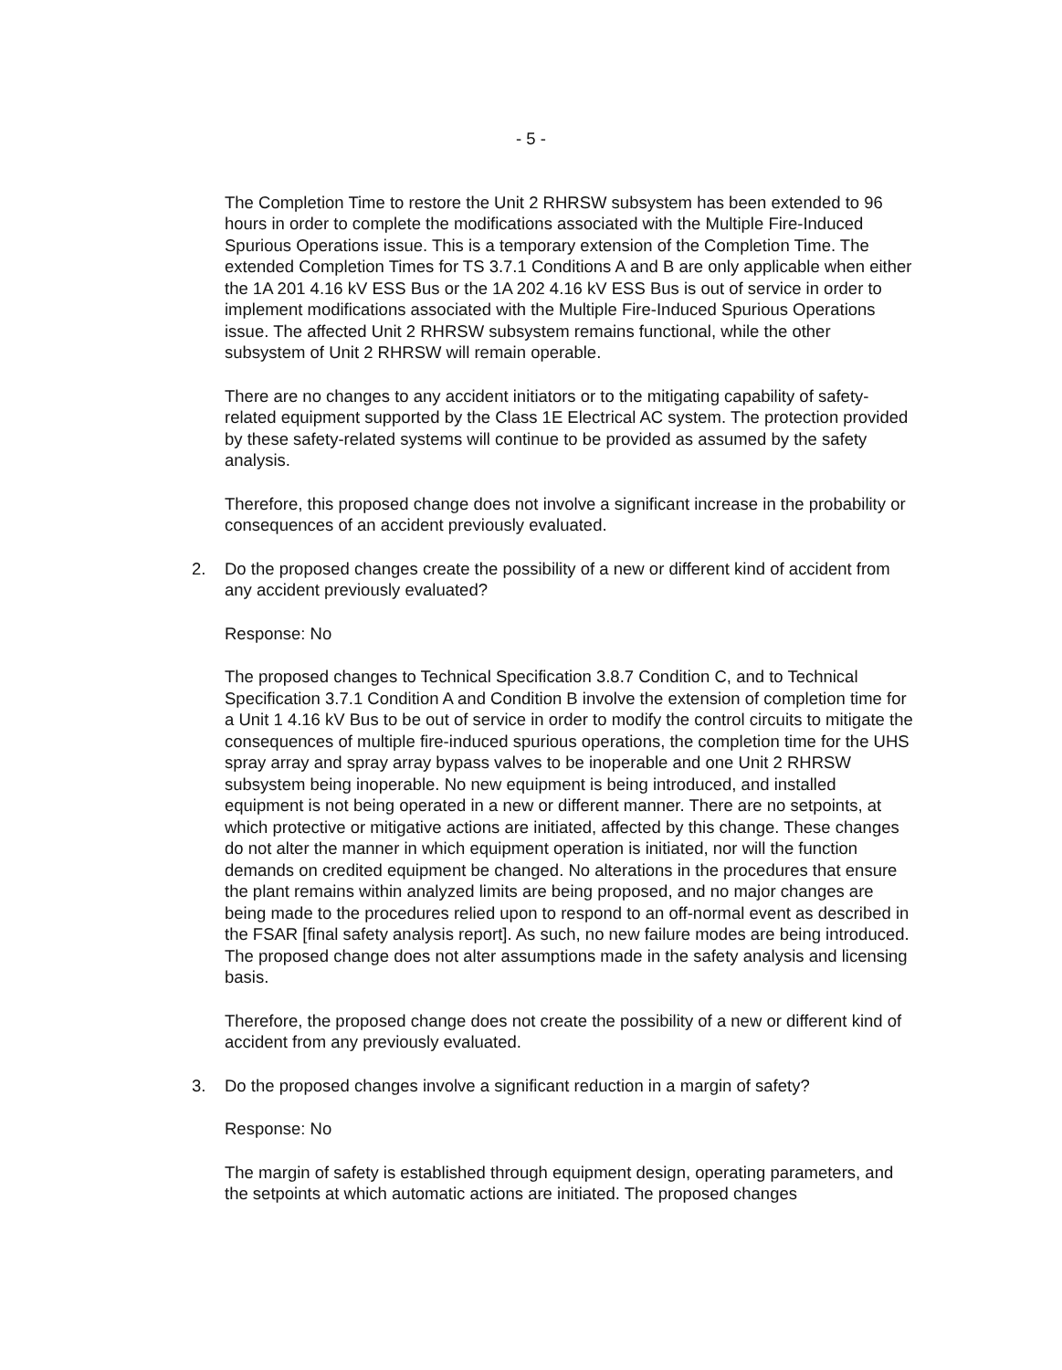- 5 -
The Completion Time to restore the Unit 2 RHRSW subsystem has been extended to 96 hours in order to complete the modifications associated with the Multiple Fire-Induced Spurious Operations issue. This is a temporary extension of the Completion Time. The extended Completion Times for TS 3.7.1 Conditions A and B are only applicable when either the 1A 201 4.16 kV ESS Bus or the 1A 202 4.16 kV ESS Bus is out of service in order to implement modifications associated with the Multiple Fire-Induced Spurious Operations issue. The affected Unit 2 RHRSW subsystem remains functional, while the other subsystem of Unit 2 RHRSW will remain operable.
There are no changes to any accident initiators or to the mitigating capability of safety-related equipment supported by the Class 1E Electrical AC system. The protection provided by these safety-related systems will continue to be provided as assumed by the safety analysis.
Therefore, this proposed change does not involve a significant increase in the probability or consequences of an accident previously evaluated.
2. Do the proposed changes create the possibility of a new or different kind of accident from any accident previously evaluated?
Response: No
The proposed changes to Technical Specification 3.8.7 Condition C, and to Technical Specification 3.7.1 Condition A and Condition B involve the extension of completion time for a Unit 1 4.16 kV Bus to be out of service in order to modify the control circuits to mitigate the consequences of multiple fire-induced spurious operations, the completion time for the UHS spray array and spray array bypass valves to be inoperable and one Unit 2 RHRSW subsystem being inoperable. No new equipment is being introduced, and installed equipment is not being operated in a new or different manner. There are no setpoints, at which protective or mitigative actions are initiated, affected by this change. These changes do not alter the manner in which equipment operation is initiated, nor will the function demands on credited equipment be changed. No alterations in the procedures that ensure the plant remains within analyzed limits are being proposed, and no major changes are being made to the procedures relied upon to respond to an off-normal event as described in the FSAR [final safety analysis report]. As such, no new failure modes are being introduced. The proposed change does not alter assumptions made in the safety analysis and licensing basis.
Therefore, the proposed change does not create the possibility of a new or different kind of accident from any previously evaluated.
3. Do the proposed changes involve a significant reduction in a margin of safety?
Response: No
The margin of safety is established through equipment design, operating parameters, and the setpoints at which automatic actions are initiated. The proposed changes